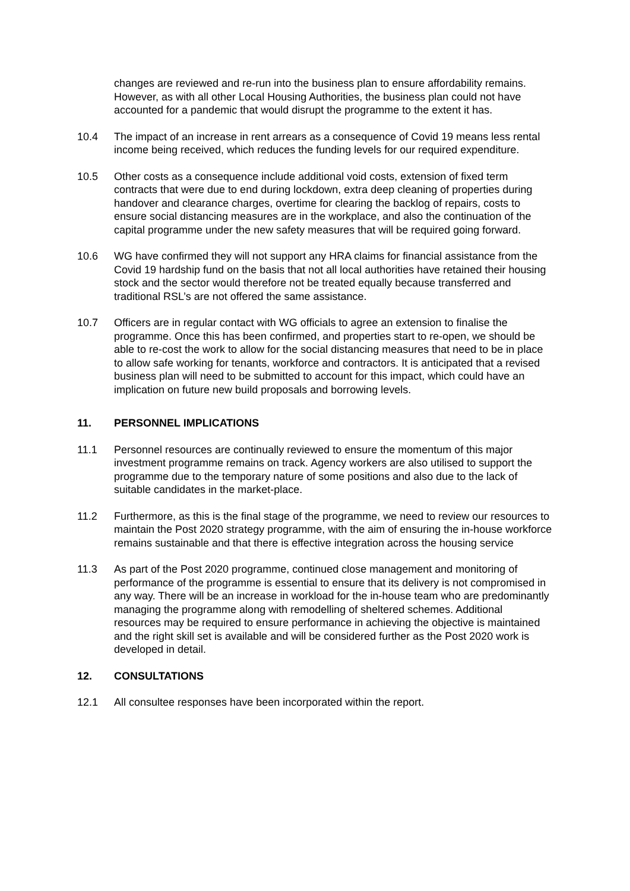changes are reviewed and re-run into the business plan to ensure affordability remains. However, as with all other Local Housing Authorities, the business plan could not have accounted for a pandemic that would disrupt the programme to the extent it has.
10.4 The impact of an increase in rent arrears as a consequence of Covid 19 means less rental income being received, which reduces the funding levels for our required expenditure.
10.5 Other costs as a consequence include additional void costs, extension of fixed term contracts that were due to end during lockdown, extra deep cleaning of properties during handover and clearance charges, overtime for clearing the backlog of repairs, costs to ensure social distancing measures are in the workplace, and also the continuation of the capital programme under the new safety measures that will be required going forward.
10.6 WG have confirmed they will not support any HRA claims for financial assistance from the Covid 19 hardship fund on the basis that not all local authorities have retained their housing stock and the sector would therefore not be treated equally because transferred and traditional RSL’s are not offered the same assistance.
10.7 Officers are in regular contact with WG officials to agree an extension to finalise the programme. Once this has been confirmed, and properties start to re-open, we should be able to re-cost the work to allow for the social distancing measures that need to be in place to allow safe working for tenants, workforce and contractors. It is anticipated that a revised business plan will need to be submitted to account for this impact, which could have an implication on future new build proposals and borrowing levels.
11. PERSONNEL IMPLICATIONS
11.1 Personnel resources are continually reviewed to ensure the momentum of this major investment programme remains on track. Agency workers are also utilised to support the programme due to the temporary nature of some positions and also due to the lack of suitable candidates in the market-place.
11.2 Furthermore, as this is the final stage of the programme, we need to review our resources to maintain the Post 2020 strategy programme, with the aim of ensuring the in-house workforce remains sustainable and that there is effective integration across the housing service
11.3 As part of the Post 2020 programme, continued close management and monitoring of performance of the programme is essential to ensure that its delivery is not compromised in any way. There will be an increase in workload for the in-house team who are predominantly managing the programme along with remodelling of sheltered schemes. Additional resources may be required to ensure performance in achieving the objective is maintained and the right skill set is available and will be considered further as the Post 2020 work is developed in detail.
12. CONSULTATIONS
12.1 All consultee responses have been incorporated within the report.